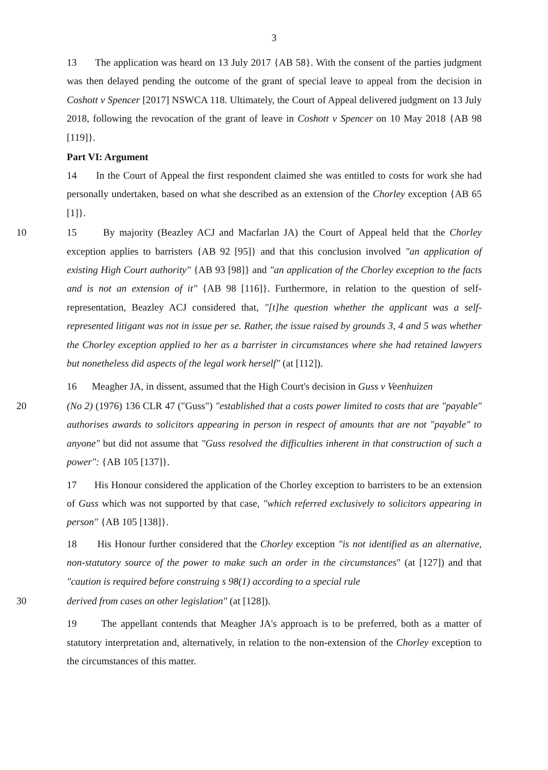3
13 The application was heard on 13 July 2017 {AB 58}. With the consent of the parties judgment was then delayed pending the outcome of the grant of special leave to appeal from the decision in Coshott v Spencer [2017] NSWCA 118. Ultimately, the Court of Appeal delivered judgment on 13 July 2018, following the revocation of the grant of leave in Coshott v Spencer on 10 May 2018 {AB 98 [119]}.
Part VI: Argument
14 In the Court of Appeal the first respondent claimed she was entitled to costs for work she had personally undertaken, based on what she described as an extension of the Chorley exception {AB 65 [1]}.
10 15 By majority (Beazley ACJ and Macfarlan JA) the Court of Appeal held that the Chorley exception applies to barristers {AB 92 [95]} and that this conclusion involved "an application of existing High Court authority" {AB 93 [98]} and "an application of the Chorley exception to the facts and is not an extension of it" {AB 98 [116]}. Furthermore, in relation to the question of self-representation, Beazley ACJ considered that, "[t]he question whether the applicant was a self-represented litigant was not in issue per se. Rather, the issue raised by grounds 3, 4 and 5 was whether the Chorley exception applied to her as a barrister in circumstances where she had retained lawyers but nonetheless did aspects of the legal work herself" (at [112]).
16 Meagher JA, in dissent, assumed that the High Court's decision in Guss v Veenhuizen
20 (No 2) (1976) 136 CLR 47 ("Guss") "established that a costs power limited to costs that are "payable" authorises awards to solicitors appearing in person in respect of amounts that are not "payable" to anyone" but did not assume that "Guss resolved the difficulties inherent in that construction of such a power": {AB 105 [137]}.
17 His Honour considered the application of the Chorley exception to barristers to be an extension of Guss which was not supported by that case, "which referred exclusively to solicitors appearing in person" {AB 105 [138]}.
18 His Honour further considered that the Chorley exception "is not identified as an alternative, non-statutory source of the power to make such an order in the circumstances" (at [127]) and that "caution is required before construing s 98(1) according to a special rule
30 derived from cases on other legislation" (at [128]).
19 The appellant contends that Meagher JA's approach is to be preferred, both as a matter of statutory interpretation and, alternatively, in relation to the non-extension of the Chorley exception to the circumstances of this matter.